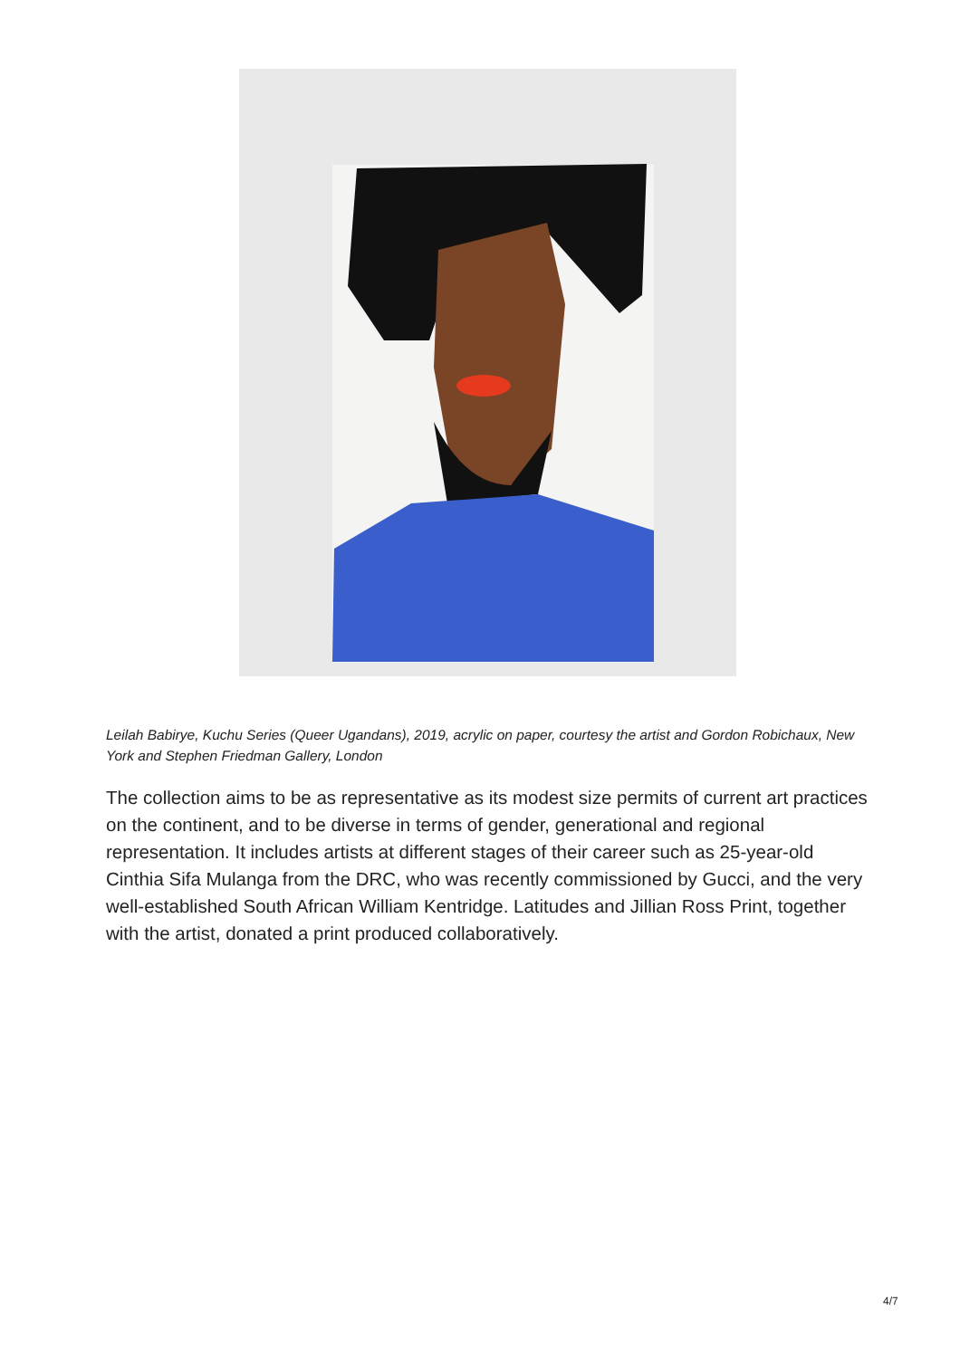Leilah Babirye, Kuchu Series (Queer Ugandans), 2019, acrylic on paper, courtesy the artist and Gordon Robichaux, New York and Stephen Friedman Gallery, London
The collection aims to be as representative as its modest size permits of current art practices on the continent, and to be diverse in terms of gender, generational and regional representation. It includes artists at different stages of their career such as 25-year-old Cinthia Sifa Mulanga from the DRC, who was recently commissioned by Gucci, and the very well-established South African William Kentridge. Latitudes and Jillian Ross Print, together with the artist, donated a print produced collaboratively.
4/7